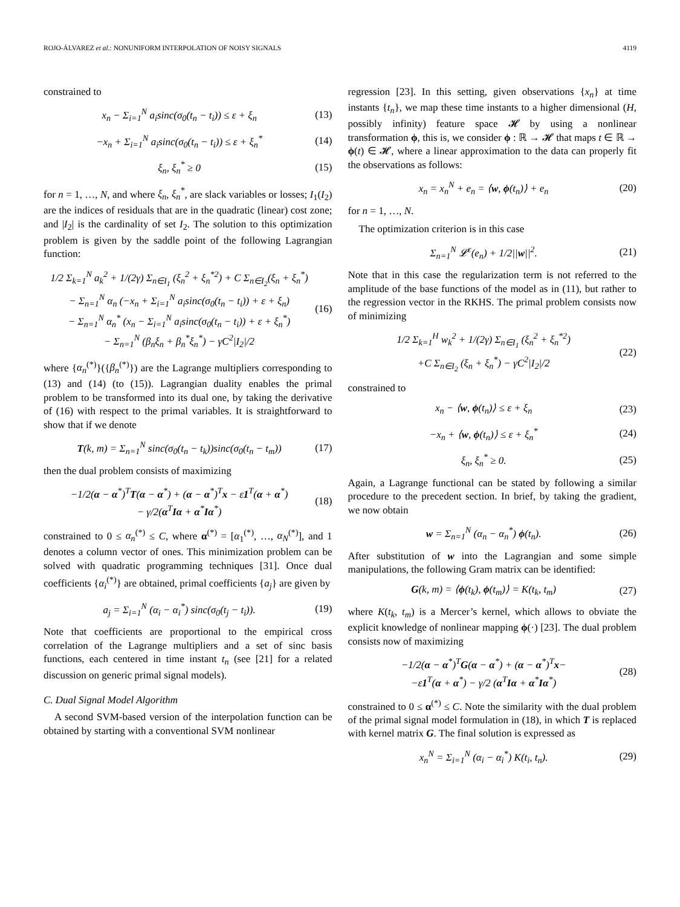ROJO-ÁLVAREZ et al.: NONUNIFORM INTERPOLATION OF NOISY SIGNALS 4119
constrained to
x<sub>n</sub> − Σ<sub>i=1</sub><sup>N</sup> a<sub>i</sub>sinc(σ<sub>0</sub>(t<sub>n</sub> − t<sub>i</sub>)) ≤ ε + ξ<sub>n</sub> (13)
−x<sub>n</sub> + Σ<sub>i=1</sub><sup>N</sup> a<sub>i</sub>sinc(σ<sub>0</sub>(t<sub>n</sub> − t<sub>i</sub>)) ≤ ε + ξ<sub>n</sub><sup>*</sup> (14)
ξ<sub>n</sub>, ξ<sub>n</sub><sup>*</sup> ≥ 0 (15)
for n = 1, …, N, and where ξ<sub>n</sub>, ξ<sub>n</sub><sup>*</sup>, are slack variables or losses; I<sub>1</sub>(I<sub>2</sub>) are the indices of residuals that are in the quadratic (linear) cost zone; and |I<sub>2</sub>| is the cardinality of set I<sub>2</sub>. The solution to this optimization problem is given by the saddle point of the following Lagrangian function:
1/2 Σ<sub>k=1</sub><sup>N</sup> a<sub>k</sub><sup>2</sup> + 1/(2γ) Σ<sub>n∈I<sub>1</sub></sub> (ξ<sub>n</sub><sup>2</sup> + ξ<sub>n</sub><sup>*2</sup>) + C Σ<sub>n∈I<sub>2</sub></sub>(ξ<sub>n</sub> + ξ<sub>n</sub><sup>*</sup>)
− Σ<sub>n=1</sub><sup>N</sup> α<sub>n</sub> (−x<sub>n</sub> + Σ<sub>i=1</sub><sup>N</sup> a<sub>i</sub>sinc(σ<sub>0</sub>(t<sub>n</sub> − t<sub>i</sub>)) + ε + ξ<sub>n</sub>)
− Σ<sub>n=1</sub><sup>N</sup> α<sub>n</sub><sup>*</sup> (x<sub>n</sub> − Σ<sub>i=1</sub><sup>N</sup> a<sub>i</sub>sinc(σ<sub>0</sub>(t<sub>n</sub> − t<sub>i</sub>)) + ε + ξ<sub>n</sub><sup>*</sup>)
− Σ<sub>n=1</sub><sup>N</sup> (β<sub>n</sub>ξ<sub>n</sub> + β<sub>n</sub><sup>*</sup>ξ<sub>n</sub><sup>*</sup>) − γC<sup>2</sup>|I<sub>2</sub>|/2 (16)
where {α<sub>n</sub><sup>(*)</sup>}({β<sub>n</sub><sup>(*)</sup>}) are the Lagrange multipliers corresponding to (13) and (14) (to (15)). Lagrangian duality enables the primal problem to be transformed into its dual one, by taking the derivative of (16) with respect to the primal variables. It is straightforward to show that if we denote
T(k, m) = Σ<sub>n=1</sub><sup>N</sup> sinc(σ<sub>0</sub>(t<sub>n</sub> − t<sub>k</sub>))sinc(σ<sub>0</sub>(t<sub>n</sub> − t<sub>m</sub>)) (17)
then the dual problem consists of maximizing
−1/2(α − α<sup>*</sup>)<sup>T</sup>T(α − α<sup>*</sup>) + (α − α<sup>*</sup>)<sup>T</sup>x − ε1<sup>T</sup>(α + α<sup>*</sup>)
− γ/2(α<sup>T</sup>Iα + α<sup>*</sup>Iα<sup>*</sup>) (18)
constrained to 0 ≤ α<sub>n</sub><sup>(*)</sup> ≤ C, where α<sup>(*)</sup> = [α<sub>1</sub><sup>(*)</sup>, …, α<sub>N</sub><sup>(*)</sup>], and 1 denotes a column vector of ones. This minimization problem can be solved with quadratic programming techniques [31]. Once dual coefficients {α<sub>i</sub><sup>(*)</sup>} are obtained, primal coefficients {a<sub>j</sub>} are given by
a<sub>j</sub> = Σ<sub>i=1</sub><sup>N</sup> (α<sub>i</sub> − α<sub>i</sub><sup>*</sup>) sinc(σ<sub>0</sub>(t<sub>j</sub> − t<sub>i</sub>)). (19)
Note that coefficients are proportional to the empirical cross correlation of the Lagrange multipliers and a set of sinc basis functions, each centered in time instant t<sub>n</sub> (see [21] for a related discussion on generic primal signal models).
C. Dual Signal Model Algorithm
A second SVM-based version of the interpolation function can be obtained by starting with a conventional SVM nonlinear
regression [23]. In this setting, given observations {x<sub>n</sub>} at time instants {t<sub>n</sub>}, we map these time instants to a higher dimensional (H, possibly infinity) feature space 𝓗 by using a nonlinear transformation ϕ, this is, we consider ϕ : ℝ → 𝓗 that maps t ∈ ℝ → ϕ(t) ∈ 𝓗, where a linear approximation to the data can properly fit the observations as follows:
x<sub>n</sub> = x<sub>n</sub><sup>N</sup> + e<sub>n</sub> = ⟨w, ϕ(t<sub>n</sub>)⟩ + e<sub>n</sub> (20)
for n = 1, …, N.
The optimization criterion is in this case
Σ<sub>n=1</sub><sup>N</sup> 𝓛<sup>ε</sup>(e<sub>n</sub>) + 1/2||w||<sup>2</sup>. (21)
Note that in this case the regularization term is not referred to the amplitude of the base functions of the model as in (11), but rather to the regression vector in the RKHS. The primal problem consists now of minimizing
1/2 Σ<sub>k=1</sub><sup>H</sup> w<sub>k</sub><sup>2</sup> + 1/(2γ) Σ<sub>n∈I<sub>1</sub></sub> (ξ<sub>n</sub><sup>2</sup> + ξ<sub>n</sub><sup>*2</sup>)
+C Σ<sub>n∈I<sub>2</sub></sub> (ξ<sub>n</sub> + ξ<sub>n</sub><sup>*</sup>) − γC<sup>2</sup>|I<sub>2</sub>|/2 (22)
constrained to
x<sub>n</sub> − ⟨w, ϕ(t<sub>n</sub>)⟩ ≤ ε + ξ<sub>n</sub> (23)
−x<sub>n</sub> + ⟨w, ϕ(t<sub>n</sub>)⟩ ≤ ε + ξ<sub>n</sub><sup>*</sup> (24)
ξ<sub>n</sub>, ξ<sub>n</sub><sup>*</sup> ≥ 0. (25)
Again, a Lagrange functional can be stated by following a similar procedure to the precedent section. In brief, by taking the gradient, we now obtain
w = Σ<sub>n=1</sub><sup>N</sup> (α<sub>n</sub> − α<sub>n</sub><sup>*</sup>) ϕ(t<sub>n</sub>). (26)
After substitution of w into the Lagrangian and some simple manipulations, the following Gram matrix can be identified:
G(k, m) = ⟨ϕ(t<sub>k</sub>), ϕ(t<sub>m</sub>)⟩ = K(t<sub>k</sub>, t<sub>m</sub>) (27)
where K(t<sub>k</sub>, t<sub>m</sub>) is a Mercer’s kernel, which allows to obviate the explicit knowledge of nonlinear mapping ϕ(·) [23]. The dual problem consists now of maximizing
−1/2(α − α<sup>*</sup>)<sup>T</sup>G(α − α<sup>*</sup>) + (α − α<sup>*</sup>)<sup>T</sup>x−
−ε1<sup>T</sup>(α + α<sup>*</sup>) − γ/2 (α<sup>T</sup>Iα + α<sup>*</sup>Iα<sup>*</sup>) (28)
constrained to 0 ≤ α<sup>(*)</sup> ≤ C. Note the similarity with the dual problem of the primal signal model formulation in (18), in which T is replaced with kernel matrix G. The final solution is expressed as
x<sub>n</sub><sup>N</sup> = Σ<sub>i=1</sub><sup>N</sup> (α<sub>i</sub> − α<sub>i</sub><sup>*</sup>) K(t<sub>i</sub>, t<sub>n</sub>). (29)